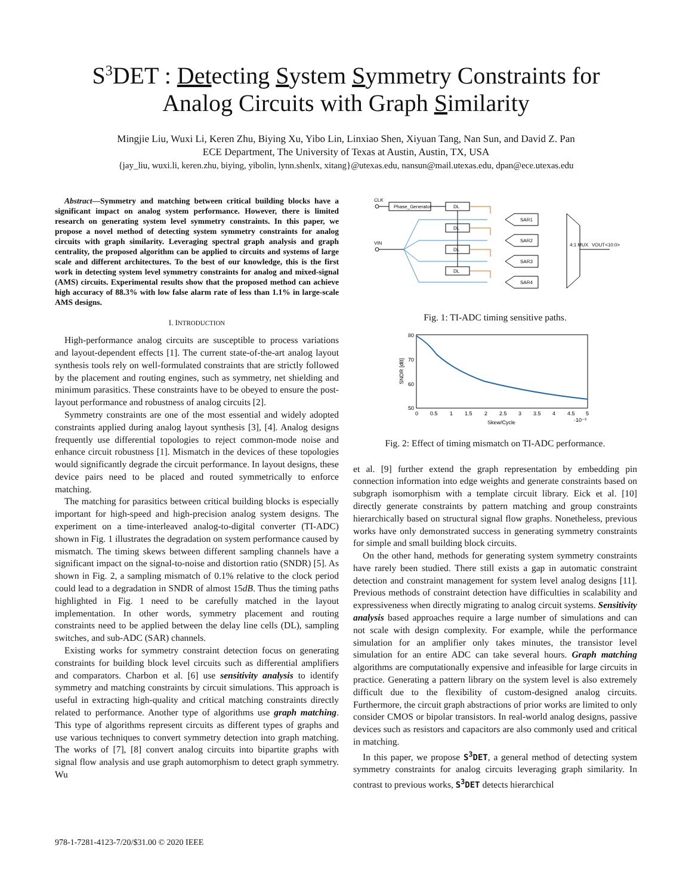S<sup>3</sup>DET : Detecting System Symmetry Constraints for Analog Circuits with Graph Similarity
Mingjie Liu, Wuxi Li, Keren Zhu, Biying Xu, Yibo Lin, Linxiao Shen, Xiyuan Tang, Nan Sun, and David Z. Pan
ECE Department, The University of Texas at Austin, Austin, TX, USA
{jay_liu, wuxi.li, keren.zhu, biying, yibolin, lynn.shenlx, xitang}@utexas.edu, nansun@mail.utexas.edu, dpan@ece.utexas.edu
Abstract—Symmetry and matching between critical building blocks have a significant impact on analog system performance. However, there is limited research on generating system level symmetry constraints. In this paper, we propose a novel method of detecting system symmetry constraints for analog circuits with graph similarity. Leveraging spectral graph analysis and graph centrality, the proposed algorithm can be applied to circuits and systems of large scale and different architectures. To the best of our knowledge, this is the first work in detecting system level symmetry constraints for analog and mixed-signal (AMS) circuits. Experimental results show that the proposed method can achieve high accuracy of 88.3% with low false alarm rate of less than 1.1% in large-scale AMS designs.
I. INTRODUCTION
High-performance analog circuits are susceptible to process variations and layout-dependent effects [1]. The current state-of-the-art analog layout synthesis tools rely on well-formulated constraints that are strictly followed by the placement and routing engines, such as symmetry, net shielding and minimum parasitics. These constraints have to be obeyed to ensure the post-layout performance and robustness of analog circuits [2].
Symmetry constraints are one of the most essential and widely adopted constraints applied during analog layout synthesis [3], [4]. Analog designs frequently use differential topologies to reject common-mode noise and enhance circuit robustness [1]. Mismatch in the devices of these topologies would significantly degrade the circuit performance. In layout designs, these device pairs need to be placed and routed symmetrically to enforce matching.
The matching for parasitics between critical building blocks is especially important for high-speed and high-precision analog system designs. The experiment on a time-interleaved analog-to-digital converter (TI-ADC) shown in Fig. 1 illustrates the degradation on system performance caused by mismatch. The timing skews between different sampling channels have a significant impact on the signal-to-noise and distortion ratio (SNDR) [5]. As shown in Fig. 2, a sampling mismatch of 0.1% relative to the clock period could lead to a degradation in SNDR of almost 15dB. Thus the timing paths highlighted in Fig. 1 need to be carefully matched in the layout implementation. In other words, symmetry placement and routing constraints need to be applied between the delay line cells (DL), sampling switches, and sub-ADC (SAR) channels.
Existing works for symmetry constraint detection focus on generating constraints for building block level circuits such as differential amplifiers and comparators. Charbon et al. [6] use sensitivity analysis to identify symmetry and matching constraints by circuit simulations. This approach is useful in extracting high-quality and critical matching constraints directly related to performance. Another type of algorithms use graph matching. This type of algorithms represent circuits as different types of graphs and use various techniques to convert symmetry detection into graph matching. The works of [7], [8] convert analog circuits into bipartite graphs with signal flow analysis and use graph automorphism to detect graph symmetry. Wu
CLK
Phase_Generator
DL
DL
DL
DL
VIN
SAR1
SAR2
SAR3
SAR4
VOUT<10:0>
4:1 MUX
Fig. 1: TI-ADC timing sensitive paths.
80
70
60
50
0
0.5
1
1.5
2
2.5
3
3.5
4
4.5
5
·10⁻³
Skew/Cycle
SNDR [dB]
Fig. 2: Effect of timing mismatch on TI-ADC performance.
et al. [9] further extend the graph representation by embedding pin connection information into edge weights and generate constraints based on subgraph isomorphism with a template circuit library. Eick et al. [10] directly generate constraints by pattern matching and group constraints hierarchically based on structural signal flow graphs. Nonetheless, previous works have only demonstrated success in generating symmetry constraints for simple and small building block circuits.
On the other hand, methods for generating system symmetry constraints have rarely been studied. There still exists a gap in automatic constraint detection and constraint management for system level analog designs [11]. Previous methods of constraint detection have difficulties in scalability and expressiveness when directly migrating to analog circuit systems. Sensitivity analysis based approaches require a large number of simulations and can not scale with design complexity. For example, while the performance simulation for an amplifier only takes minutes, the transistor level simulation for an entire ADC can take several hours. Graph matching algorithms are computationally expensive and infeasible for large circuits in practice. Generating a pattern library on the system level is also extremely difficult due to the flexibility of custom-designed analog circuits. Furthermore, the circuit graph abstractions of prior works are limited to only consider CMOS or bipolar transistors. In real-world analog designs, passive devices such as resistors and capacitors are also commonly used and critical in matching.
In this paper, we propose S<sup>3</sup>DET, a general method of detecting system symmetry constraints for analog circuits leveraging graph similarity. In contrast to previous works, S<sup>3</sup>DET detects hierarchical
978-1-7281-4123-7/20/$31.00 © 2020 IEEE